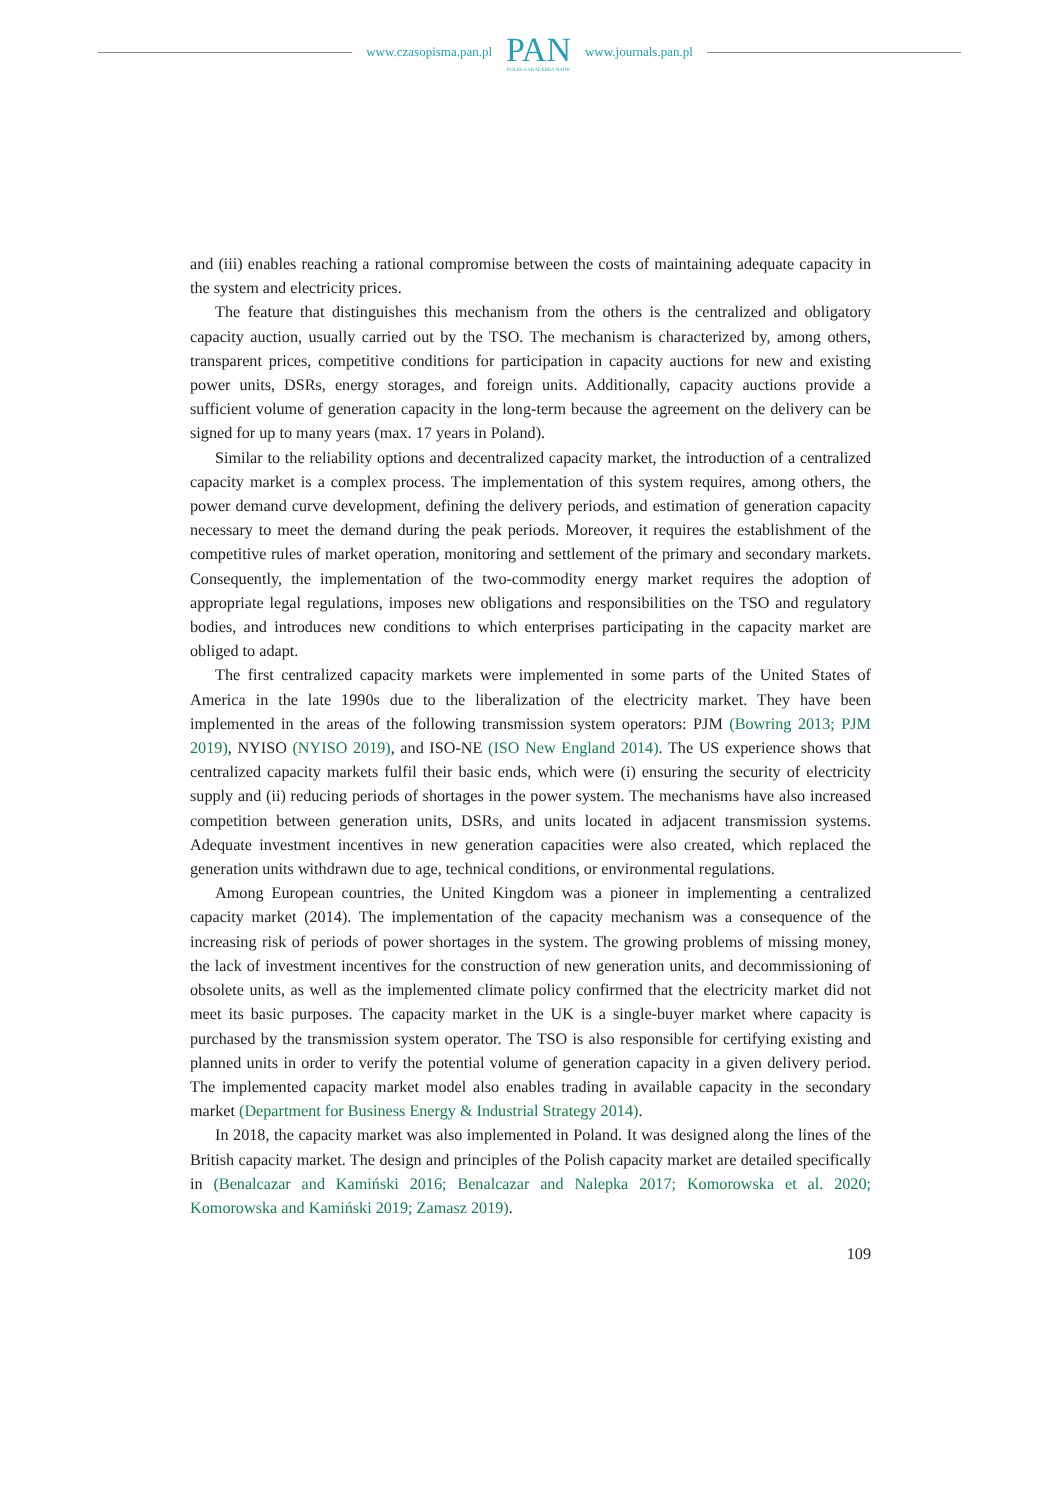www.czasopisma.pan.pl
PAN
POLSKA AKADEMIA NAUK
www.journals.pan.pl
and (iii) enables reaching a rational compromise between the costs of maintaining adequate capacity in the system and electricity prices.
The feature that distinguishes this mechanism from the others is the centralized and obligatory capacity auction, usually carried out by the TSO. The mechanism is characterized by, among others, transparent prices, competitive conditions for participation in capacity auctions for new and existing power units, DSRs, energy storages, and foreign units. Additionally, capacity auctions provide a sufficient volume of generation capacity in the long-term because the agreement on the delivery can be signed for up to many years (max. 17 years in Poland).
Similar to the reliability options and decentralized capacity market, the introduction of a centralized capacity market is a complex process. The implementation of this system requires, among others, the power demand curve development, defining the delivery periods, and estimation of generation capacity necessary to meet the demand during the peak periods. Moreover, it requires the establishment of the competitive rules of market operation, monitoring and settlement of the primary and secondary markets. Consequently, the implementation of the two-commodity energy market requires the adoption of appropriate legal regulations, imposes new obligations and responsibilities on the TSO and regulatory bodies, and introduces new conditions to which enterprises participating in the capacity market are obliged to adapt.
The first centralized capacity markets were implemented in some parts of the United States of America in the late 1990s due to the liberalization of the electricity market. They have been implemented in the areas of the following transmission system operators: PJM (Bowring 2013; PJM 2019), NYISO (NYISO 2019), and ISO-NE (ISO New England 2014). The US experience shows that centralized capacity markets fulfil their basic ends, which were (i) ensuring the security of electricity supply and (ii) reducing periods of shortages in the power system. The mechanisms have also increased competition between generation units, DSRs, and units located in adjacent transmission systems. Adequate investment incentives in new generation capacities were also created, which replaced the generation units withdrawn due to age, technical conditions, or environmental regulations.
Among European countries, the United Kingdom was a pioneer in implementing a centralized capacity market (2014). The implementation of the capacity mechanism was a consequence of the increasing risk of periods of power shortages in the system. The growing problems of missing money, the lack of investment incentives for the construction of new generation units, and decommissioning of obsolete units, as well as the implemented climate policy confirmed that the electricity market did not meet its basic purposes. The capacity market in the UK is a single-buyer market where capacity is purchased by the transmission system operator. The TSO is also responsible for certifying existing and planned units in order to verify the potential volume of generation capacity in a given delivery period. The implemented capacity market model also enables trading in available capacity in the secondary market (Department for Business Energy & Industrial Strategy 2014).
In 2018, the capacity market was also implemented in Poland. It was designed along the lines of the British capacity market. The design and principles of the Polish capacity market are detailed specifically in (Benalcazar and Kamiński 2016; Benalcazar and Nalepka 2017; Komorowska et al. 2020; Komorowska and Kamiński 2019; Zamasz 2019).
109